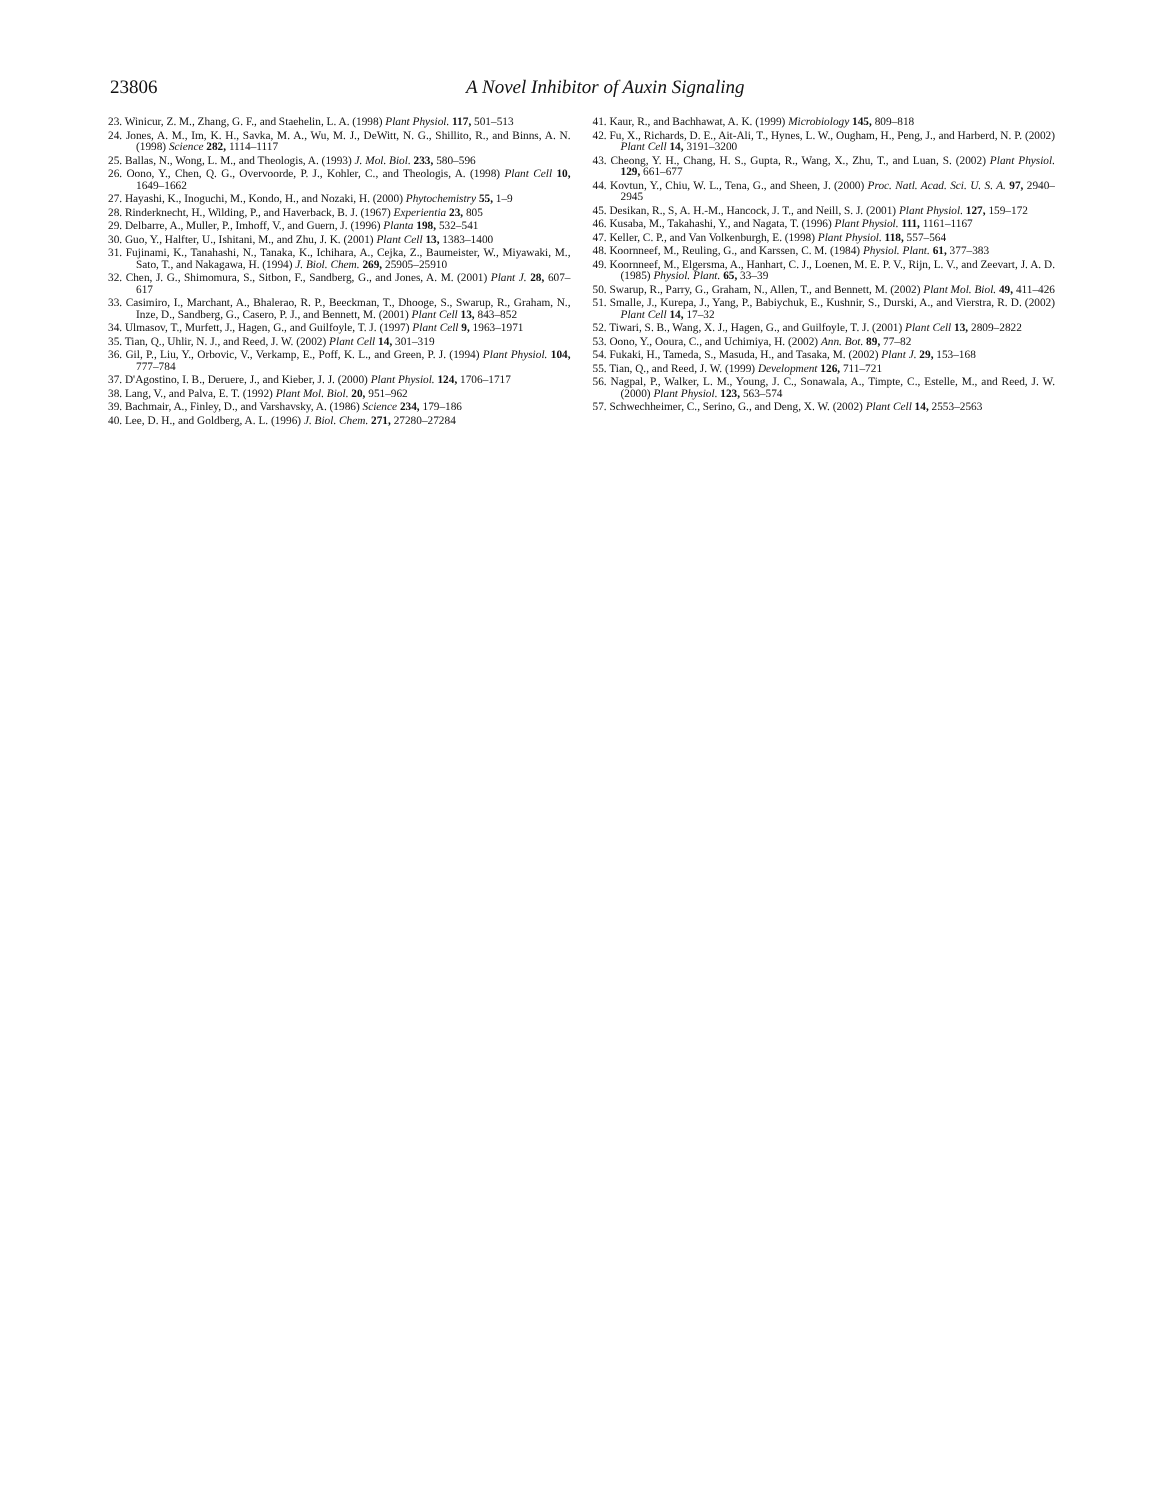23806
A Novel Inhibitor of Auxin Signaling
23. Winicur, Z. M., Zhang, G. F., and Staehelin, L. A. (1998) Plant Physiol. 117, 501–513
24. Jones, A. M., Im, K. H., Savka, M. A., Wu, M. J., DeWitt, N. G., Shillito, R., and Binns, A. N. (1998) Science 282, 1114–1117
25. Ballas, N., Wong, L. M., and Theologis, A. (1993) J. Mol. Biol. 233, 580–596
26. Oono, Y., Chen, Q. G., Overvoorde, P. J., Kohler, C., and Theologis, A. (1998) Plant Cell 10, 1649–1662
27. Hayashi, K., Inoguchi, M., Kondo, H., and Nozaki, H. (2000) Phytochemistry 55, 1–9
28. Rinderknecht, H., Wilding, P., and Haverback, B. J. (1967) Experientia 23, 805
29. Delbarre, A., Muller, P., Imhoff, V., and Guern, J. (1996) Planta 198, 532–541
30. Guo, Y., Halfter, U., Ishitani, M., and Zhu, J. K. (2001) Plant Cell 13, 1383–1400
31. Fujinami, K., Tanahashi, N., Tanaka, K., Ichihara, A., Cejka, Z., Baumeister, W., Miyawaki, M., Sato, T., and Nakagawa, H. (1994) J. Biol. Chem. 269, 25905–25910
32. Chen, J. G., Shimomura, S., Sitbon, F., Sandberg, G., and Jones, A. M. (2001) Plant J. 28, 607–617
33. Casimiro, I., Marchant, A., Bhalerao, R. P., Beeckman, T., Dhooge, S., Swarup, R., Graham, N., Inze, D., Sandberg, G., Casero, P. J., and Bennett, M. (2001) Plant Cell 13, 843–852
34. Ulmasov, T., Murfett, J., Hagen, G., and Guilfoyle, T. J. (1997) Plant Cell 9, 1963–1971
35. Tian, Q., Uhlir, N. J., and Reed, J. W. (2002) Plant Cell 14, 301–319
36. Gil, P., Liu, Y., Orbovic, V., Verkamp, E., Poff, K. L., and Green, P. J. (1994) Plant Physiol. 104, 777–784
37. D'Agostino, I. B., Deruere, J., and Kieber, J. J. (2000) Plant Physiol. 124, 1706–1717
38. Lang, V., and Palva, E. T. (1992) Plant Mol. Biol. 20, 951–962
39. Bachmair, A., Finley, D., and Varshavsky, A. (1986) Science 234, 179–186
40. Lee, D. H., and Goldberg, A. L. (1996) J. Biol. Chem. 271, 27280–27284
41. Kaur, R., and Bachhawat, A. K. (1999) Microbiology 145, 809–818
42. Fu, X., Richards, D. E., Ait-Ali, T., Hynes, L. W., Ougham, H., Peng, J., and Harberd, N. P. (2002) Plant Cell 14, 3191–3200
43. Cheong, Y. H., Chang, H. S., Gupta, R., Wang, X., Zhu, T., and Luan, S. (2002) Plant Physiol. 129, 661–677
44. Kovtun, Y., Chiu, W. L., Tena, G., and Sheen, J. (2000) Proc. Natl. Acad. Sci. U. S. A. 97, 2940–2945
45. Desikan, R., S, A. H.-M., Hancock, J. T., and Neill, S. J. (2001) Plant Physiol. 127, 159–172
46. Kusaba, M., Takahashi, Y., and Nagata, T. (1996) Plant Physiol. 111, 1161–1167
47. Keller, C. P., and Van Volkenburgh, E. (1998) Plant Physiol. 118, 557–564
48. Koornneef, M., Reuling, G., and Karssen, C. M. (1984) Physiol. Plant. 61, 377–383
49. Koornneef, M., Elgersma, A., Hanhart, C. J., Loenen, M. E. P. V., Rijn, L. V., and Zeevart, J. A. D. (1985) Physiol. Plant. 65, 33–39
50. Swarup, R., Parry, G., Graham, N., Allen, T., and Bennett, M. (2002) Plant Mol. Biol. 49, 411–426
51. Smalle, J., Kurepa, J., Yang, P., Babiychuk, E., Kushnir, S., Durski, A., and Vierstra, R. D. (2002) Plant Cell 14, 17–32
52. Tiwari, S. B., Wang, X. J., Hagen, G., and Guilfoyle, T. J. (2001) Plant Cell 13, 2809–2822
53. Oono, Y., Ooura, C., and Uchimiya, H. (2002) Ann. Bot. 89, 77–82
54. Fukaki, H., Tameda, S., Masuda, H., and Tasaka, M. (2002) Plant J. 29, 153–168
55. Tian, Q., and Reed, J. W. (1999) Development 126, 711–721
56. Nagpal, P., Walker, L. M., Young, J. C., Sonawala, A., Timpte, C., Estelle, M., and Reed, J. W. (2000) Plant Physiol. 123, 563–574
57. Schwechheimer, C., Serino, G., and Deng, X. W. (2002) Plant Cell 14, 2553–2563